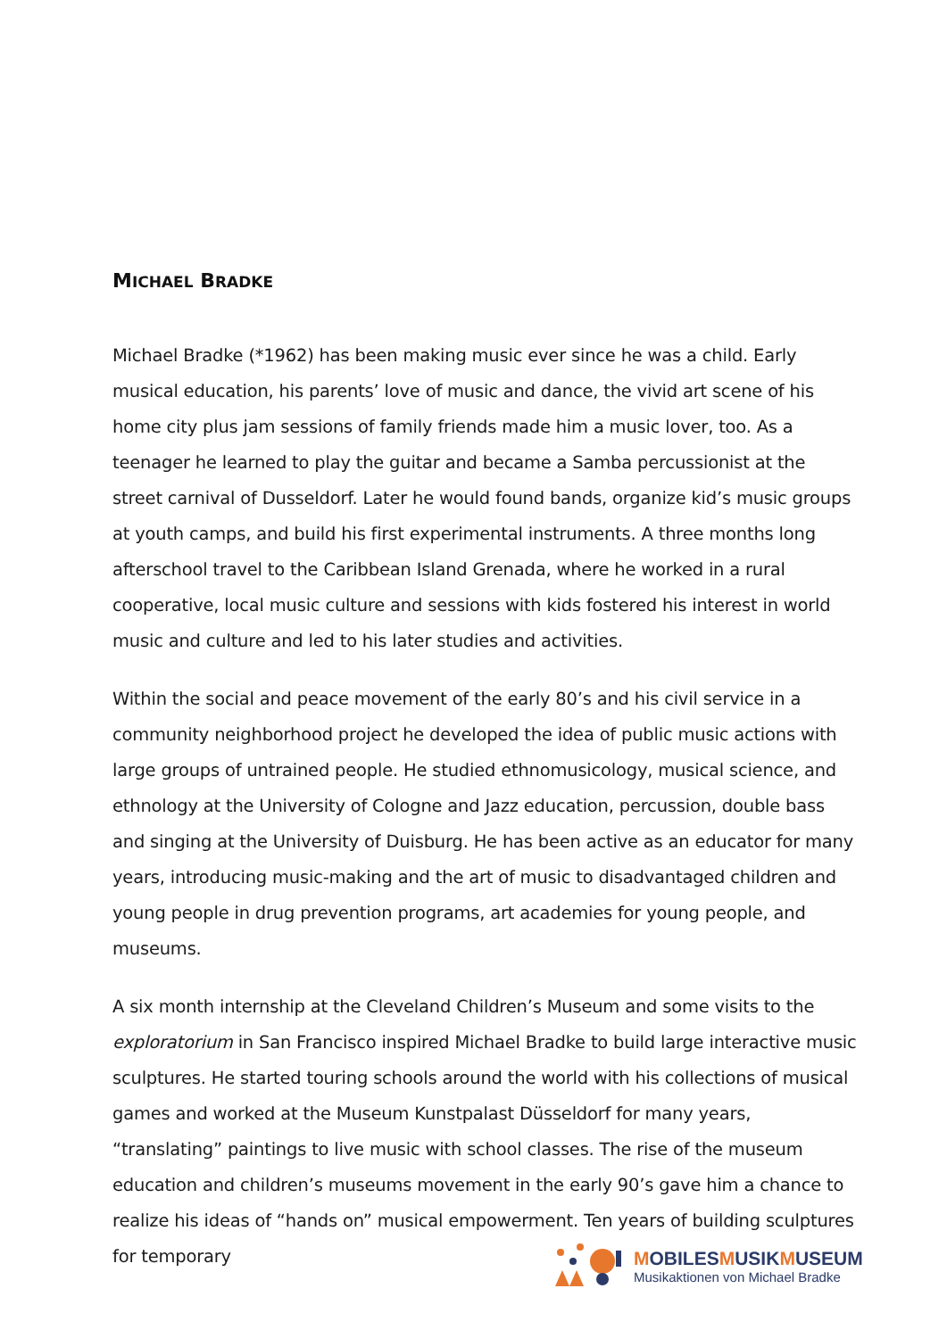MICHAEL BRADKE
Michael Bradke (*1962) has been making music ever since he was a child. Early musical education, his parents’ love of music and dance, the vivid art scene of his home city plus jam sessions of family friends made him a music lover, too. As a teenager he learned to play the guitar and became a Samba percussionist at the street carnival of Dusseldorf. Later he would found bands, organize kid’s music groups at youth camps, and build his first experimental instruments. A three months long afterschool travel to the Caribbean Island Grenada, where he worked in a rural cooperative, local music culture and sessions with kids fostered his interest in world music and culture and led to his later studies and activities.
Within the social and peace movement of the early 80’s and his civil service in a community neighborhood project he developed the idea of public music actions with large groups of untrained people. He studied ethnomusicology, musical science, and ethnology at the University of Cologne and Jazz education, percussion, double bass and singing at the University of Duisburg. He has been active as an educator for many years, introducing music-making and the art of music to disadvantaged children and young people in drug prevention programs, art academies for young people, and museums.
A six month internship at the Cleveland Children’s Museum and some visits to the exploratorium in San Francisco inspired Michael Bradke to build large interactive music sculptures. He started touring schools around the world with his collections of musical games and worked at the Museum Kunstpalast Düsseldorf for many years, “translating” paintings to live music with school classes. The rise of the museum education and children’s museums movement in the early 90’s gave him a chance to realize his ideas of “hands on” musical empowerment. Ten years of building sculptures for temporary
MOBILESMUSIKMUSEUM
Musikaktionen von Michael Bradke